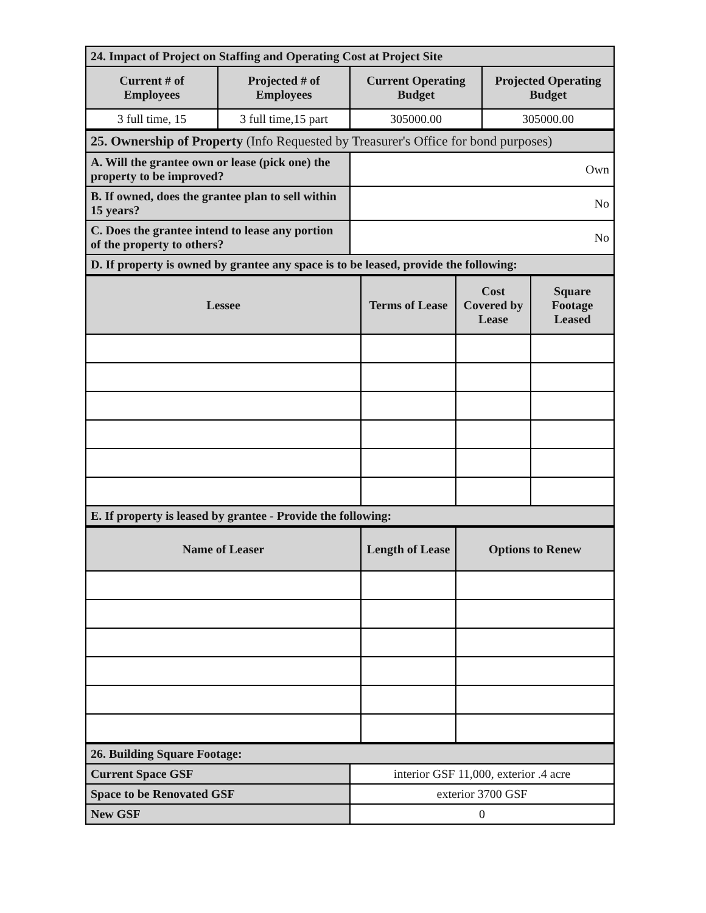| 24. Impact of Project on Staffing and Operating Cost at Project Site | | | |
| Current # of Employees | Projected # of Employees | Current Operating Budget | Projected Operating Budget |
| 3 full time, 15 | 3 full time,15 part | 305000.00 | 305000.00 |
| 25. Ownership of Property (Info Requested by Treasurer's Office for bond purposes) | |
| A. Will the grantee own or lease (pick one) the property to be improved? | Own |
| B. If owned, does the grantee plan to sell within 15 years? | No |
| C. Does the grantee intend to lease any portion of the property to others? | No |
| D. If property is owned by grantee any space is to be leased, provide the following: | |
| Lessee | Terms of Lease | Cost Covered by Lease | Square Footage Leased |
| --- | --- | --- | --- |
| E. If property is leased by grantee - Provide the following: | | | |
| Name of Leaser | Length of Lease | Options to Renew |
| --- | --- | --- |
| 26. Building Square Footage: | |
| Current Space GSF | interior GSF 11,000, exterior .4 acre |
| Space to be Renovated GSF | exterior 3700 GSF |
| New GSF | 0 |